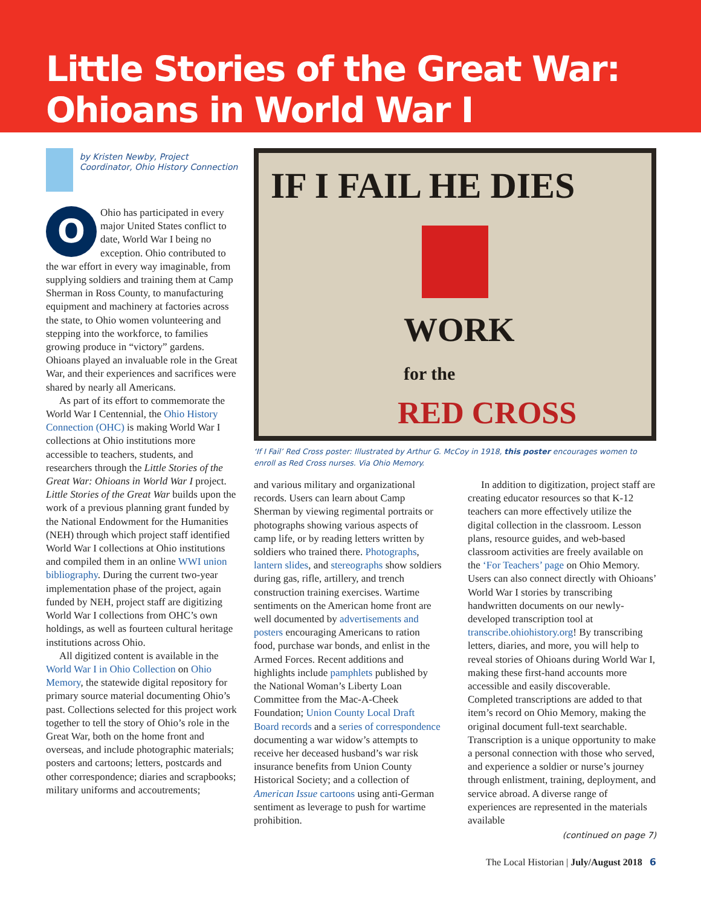Little Stories of the Great War:
Ohioans in World War I
by Kristen Newby, Project Coordinator, Ohio History Connection
OOhio has participated in every major United States conflict to date, World War I being no exception. Ohio contributed to the war effort in every way imaginable, from supplying soldiers and training them at Camp Sherman in Ross County, to manufacturing equipment and machinery at factories across the state, to Ohio women volunteering and stepping into the workforce, to families growing produce in “victory” gardens. Ohioans played an invaluable role in the Great War, and their experiences and sacrifices were shared by nearly all Americans.
As part of its effort to commemorate the World War I Centennial, the Ohio History Connection (OHC) is making World War I collections at Ohio institutions more accessible to teachers, students, and researchers through the Little Stories of the Great War: Ohioans in World War I project. Little Stories of the Great War builds upon the work of a previous planning grant funded by the National Endowment for the Humanities (NEH) through which project staff identified World War I collections at Ohio institutions and compiled them in an online WWI union bibliography. During the current two-year implementation phase of the project, again funded by NEH, project staff are digitizing World War I collections from OHC’s own holdings, as well as fourteen cultural heritage institutions across Ohio.
All digitized content is available in the World War I in Ohio Collection on Ohio Memory, the statewide digital repository for primary source material documenting Ohio’s past. Collections selected for this project work together to tell the story of Ohio’s role in the Great War, both on the home front and overseas, and include photographic materials; posters and cartoons; letters, postcards and other correspondence; diaries and scrapbooks; military uniforms and accoutrements;
IF I FAIL HE DIES
WORK
for the
RED CROSS
‘If I Fail’ Red Cross poster: Illustrated by Arthur G. McCoy in 1918, this poster encourages women to enroll as Red Cross nurses. Via Ohio Memory.
and various military and organizational records. Users can learn about Camp Sherman by viewing regimental portraits or photographs showing various aspects of camp life, or by reading letters written by soldiers who trained there. Photographs, lantern slides, and stereographs show soldiers during gas, rifle, artillery, and trench construction training exercises. Wartime sentiments on the American home front are well documented by advertisements and posters encouraging Americans to ration food, purchase war bonds, and enlist in the Armed Forces. Recent additions and highlights include pamphlets published by the National Woman’s Liberty Loan Committee from the Mac-A-Cheek Foundation; Union County Local Draft Board records and a series of correspondence documenting a war widow’s attempts to receive her deceased husband’s war risk insurance benefits from Union County Historical Society; and a collection of American Issue cartoons using anti-German sentiment as leverage to push for wartime prohibition.
In addition to digitization, project staff are creating educator resources so that K-12 teachers can more effectively utilize the digital collection in the classroom. Lesson plans, resource guides, and web-based classroom activities are freely available on the ‘For Teachers’ page on Ohio Memory. Users can also connect directly with Ohioans’ World War I stories by transcribing handwritten documents on our newly-developed transcription tool at transcribe.ohiohistory.org! By transcribing letters, diaries, and more, you will help to reveal stories of Ohioans during World War I, making these first-hand accounts more accessible and easily discoverable. Completed transcriptions are added to that item’s record on Ohio Memory, making the original document full-text searchable. Transcription is a unique opportunity to make a personal connection with those who served, and experience a soldier or nurse’s journey through enlistment, training, deployment, and service abroad. A diverse range of experiences are represented in the materials available
(continued on page 7)
The Local Historian | July/August 2018 6